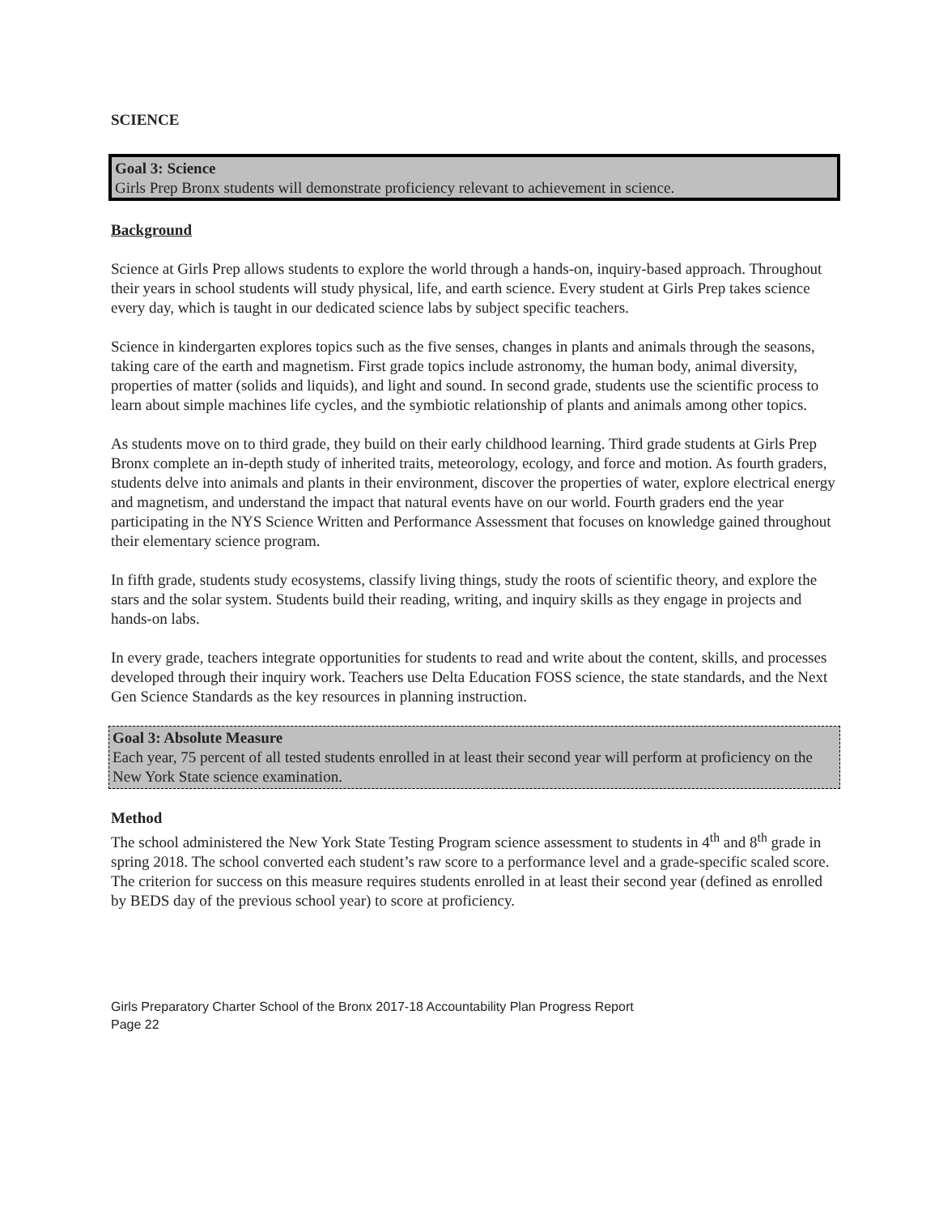SCIENCE
Goal 3: Science
Girls Prep Bronx students will demonstrate proficiency relevant to achievement in science.
Background
Science at Girls Prep allows students to explore the world through a hands-on, inquiry-based approach. Throughout their years in school students will study physical, life, and earth science. Every student at Girls Prep takes science every day, which is taught in our dedicated science labs by subject specific teachers.
Science in kindergarten explores topics such as the five senses, changes in plants and animals through the seasons, taking care of the earth and magnetism. First grade topics include astronomy, the human body, animal diversity, properties of matter (solids and liquids), and light and sound. In second grade, students use the scientific process to learn about simple machines life cycles, and the symbiotic relationship of plants and animals among other topics.
As students move on to third grade, they build on their early childhood learning. Third grade students at Girls Prep Bronx complete an in-depth study of inherited traits, meteorology, ecology, and force and motion. As fourth graders, students delve into animals and plants in their environment, discover the properties of water, explore electrical energy and magnetism, and understand the impact that natural events have on our world. Fourth graders end the year participating in the NYS Science Written and Performance Assessment that focuses on knowledge gained throughout their elementary science program.
In fifth grade, students study ecosystems, classify living things, study the roots of scientific theory, and explore the stars and the solar system. Students build their reading, writing, and inquiry skills as they engage in projects and hands-on labs.
In every grade, teachers integrate opportunities for students to read and write about the content, skills, and processes developed through their inquiry work. Teachers use Delta Education FOSS science, the state standards, and the Next Gen Science Standards as the key resources in planning instruction.
Goal 3: Absolute Measure
Each year, 75 percent of all tested students enrolled in at least their second year will perform at proficiency on the New York State science examination.
Method
The school administered the New York State Testing Program science assessment to students in 4<sup>th</sup> and 8<sup>th</sup> grade in spring 2018. The school converted each student’s raw score to a performance level and a grade-specific scaled score. The criterion for success on this measure requires students enrolled in at least their second year (defined as enrolled by BEDS day of the previous school year) to score at proficiency.
Girls Preparatory Charter School of the Bronx 2017-18 Accountability Plan Progress Report
Page 22